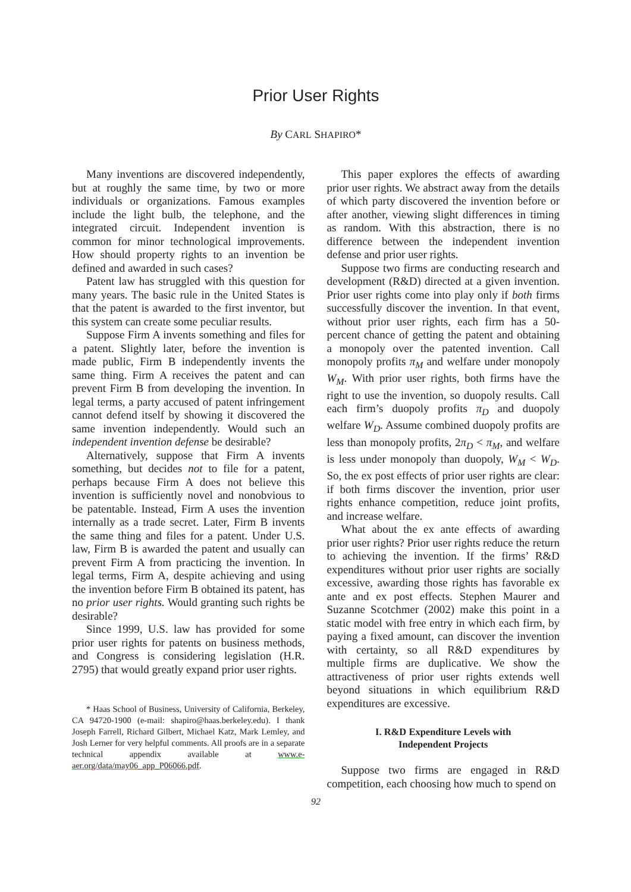Prior User Rights
By CARL SHAPIRO*
Many inventions are discovered independently, but at roughly the same time, by two or more individuals or organizations. Famous examples include the light bulb, the telephone, and the integrated circuit. Independent invention is common for minor technological improvements. How should property rights to an invention be defined and awarded in such cases?
Patent law has struggled with this question for many years. The basic rule in the United States is that the patent is awarded to the first inventor, but this system can create some peculiar results.
Suppose Firm A invents something and files for a patent. Slightly later, before the invention is made public, Firm B independently invents the same thing. Firm A receives the patent and can prevent Firm B from developing the invention. In legal terms, a party accused of patent infringement cannot defend itself by showing it discovered the same invention independently. Would such an independent invention defense be desirable?
Alternatively, suppose that Firm A invents something, but decides not to file for a patent, perhaps because Firm A does not believe this invention is sufficiently novel and nonobvious to be patentable. Instead, Firm A uses the invention internally as a trade secret. Later, Firm B invents the same thing and files for a patent. Under U.S. law, Firm B is awarded the patent and usually can prevent Firm A from practicing the invention. In legal terms, Firm A, despite achieving and using the invention before Firm B obtained its patent, has no prior user rights. Would granting such rights be desirable?
Since 1999, U.S. law has provided for some prior user rights for patents on business methods, and Congress is considering legislation (H.R. 2795) that would greatly expand prior user rights.
* Haas School of Business, University of California, Berkeley, CA 94720-1900 (e-mail: shapiro@haas.berkeley.edu). I thank Joseph Farrell, Richard Gilbert, Michael Katz, Mark Lemley, and Josh Lerner for very helpful comments. All proofs are in a separate technical appendix available at www.e-aer.org/data/may06_app_P06066.pdf.
This paper explores the effects of awarding prior user rights. We abstract away from the details of which party discovered the invention before or after another, viewing slight differences in timing as random. With this abstraction, there is no difference between the independent invention defense and prior user rights.
Suppose two firms are conducting research and development (R&D) directed at a given invention. Prior user rights come into play only if both firms successfully discover the invention. In that event, without prior user rights, each firm has a 50-percent chance of getting the patent and obtaining a monopoly over the patented invention. Call monopoly profits π<sub>M</sub> and welfare under monopoly W<sub>M</sub>. With prior user rights, both firms have the right to use the invention, so duopoly results. Call each firm’s duopoly profits π<sub>D</sub> and duopoly welfare W<sub>D</sub>. Assume combined duopoly profits are less than monopoly profits, 2π<sub>D</sub> < π<sub>M</sub>, and welfare is less under monopoly than duopoly, W<sub>M</sub> < W<sub>D</sub>. So, the ex post effects of prior user rights are clear: if both firms discover the invention, prior user rights enhance competition, reduce joint profits, and increase welfare.
What about the ex ante effects of awarding prior user rights? Prior user rights reduce the return to achieving the invention. If the firms’ R&D expenditures without prior user rights are socially excessive, awarding those rights has favorable ex ante and ex post effects. Stephen Maurer and Suzanne Scotchmer (2002) make this point in a static model with free entry in which each firm, by paying a fixed amount, can discover the invention with certainty, so all R&D expenditures by multiple firms are duplicative. We show the attractiveness of prior user rights extends well beyond situations in which equilibrium R&D expenditures are excessive.
I. R&D Expenditure Levels with
Independent Projects
Suppose two firms are engaged in R&D competition, each choosing how much to spend on
92